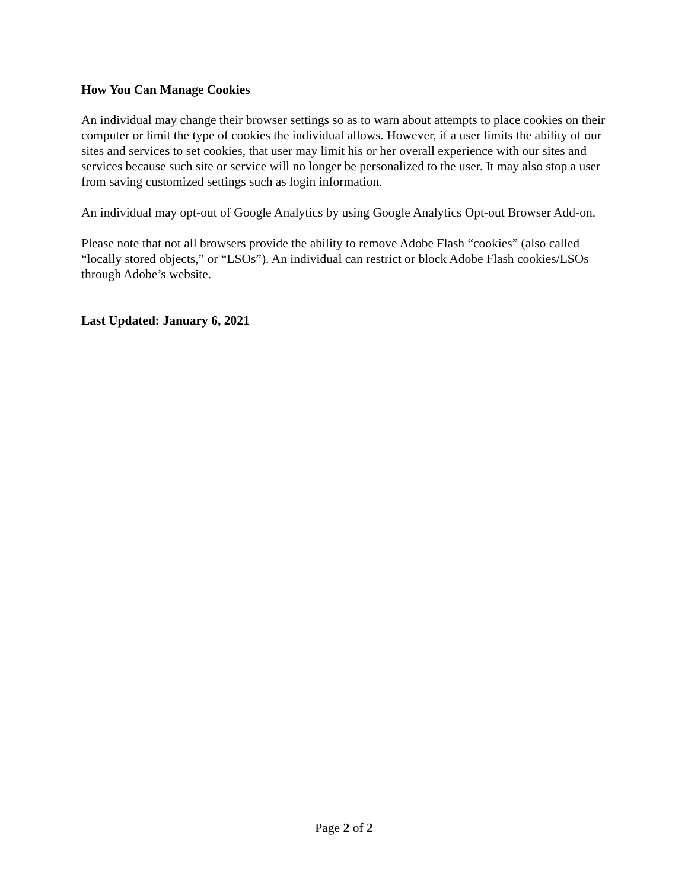How You Can Manage Cookies
An individual may change their browser settings so as to warn about attempts to place cookies on their computer or limit the type of cookies the individual allows. However, if a user limits the ability of our sites and services to set cookies, that user may limit his or her overall experience with our sites and services because such site or service will no longer be personalized to the user. It may also stop a user from saving customized settings such as login information.
An individual may opt-out of Google Analytics by using Google Analytics Opt-out Browser Add-on.
Please note that not all browsers provide the ability to remove Adobe Flash “cookies” (also called “locally stored objects,” or “LSOs”). An individual can restrict or block Adobe Flash cookies/LSOs through Adobe’s website.
Last Updated: January 6, 2021
Page 2 of 2